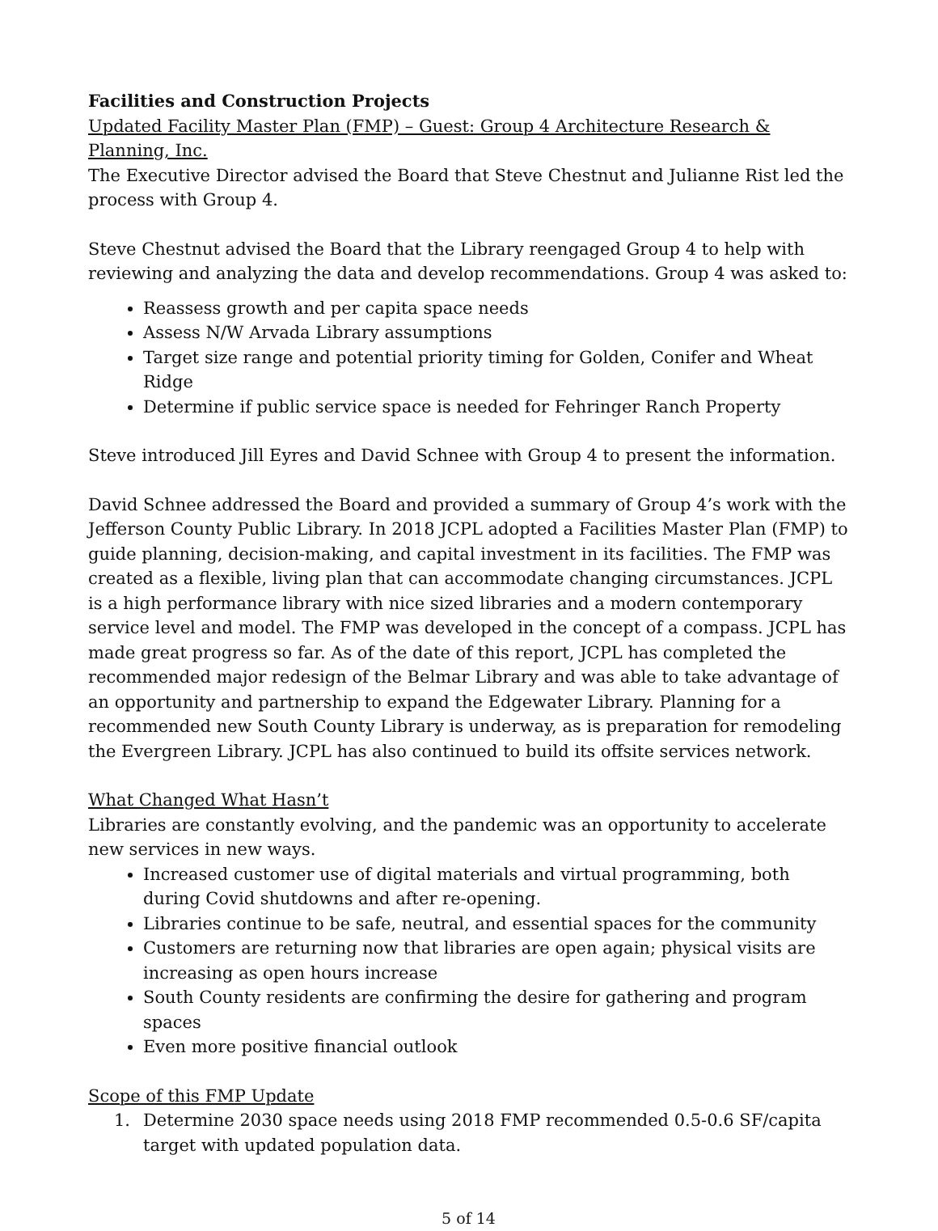Facilities and Construction Projects
Updated Facility Master Plan (FMP) – Guest: Group 4 Architecture Research & Planning, Inc.
The Executive Director advised the Board that Steve Chestnut and Julianne Rist led the process with Group 4.
Steve Chestnut advised the Board that the Library reengaged Group 4 to help with reviewing and analyzing the data and develop recommendations. Group 4 was asked to:
Reassess growth and per capita space needs
Assess N/W Arvada Library assumptions
Target size range and potential priority timing for Golden, Conifer and Wheat Ridge
Determine if public service space is needed for Fehringer Ranch Property
Steve introduced Jill Eyres and David Schnee with Group 4 to present the information.
David Schnee addressed the Board and provided a summary of Group 4’s work with the Jefferson County Public Library. In 2018 JCPL adopted a Facilities Master Plan (FMP) to guide planning, decision-making, and capital investment in its facilities. The FMP was created as a flexible, living plan that can accommodate changing circumstances. JCPL is a high performance library with nice sized libraries and a modern contemporary service level and model. The FMP was developed in the concept of a compass. JCPL has made great progress so far. As of the date of this report, JCPL has completed the recommended major redesign of the Belmar Library and was able to take advantage of an opportunity and partnership to expand the Edgewater Library. Planning for a recommended new South County Library is underway, as is preparation for remodeling the Evergreen Library. JCPL has also continued to build its offsite services network.
What Changed What Hasn’t
Libraries are constantly evolving, and the pandemic was an opportunity to accelerate new services in new ways.
Increased customer use of digital materials and virtual programming, both during Covid shutdowns and after re-opening.
Libraries continue to be safe, neutral, and essential spaces for the community
Customers are returning now that libraries are open again; physical visits are increasing as open hours increase
South County residents are confirming the desire for gathering and program spaces
Even more positive financial outlook
Scope of this FMP Update
1. Determine 2030 space needs using 2018 FMP recommended 0.5-0.6 SF/capita target with updated population data.
5 of 14